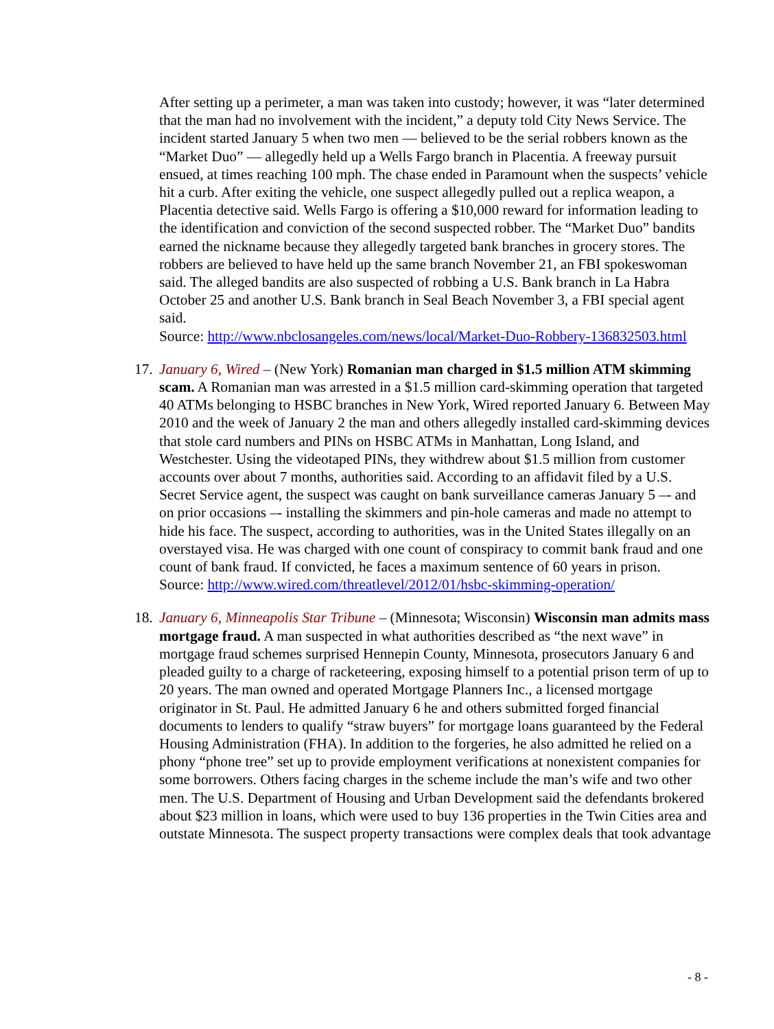After setting up a perimeter, a man was taken into custody; however, it was “later determined that the man had no involvement with the incident,” a deputy told City News Service. The incident started January 5 when two men — believed to be the serial robbers known as the “Market Duo” — allegedly held up a Wells Fargo branch in Placentia. A freeway pursuit ensued, at times reaching 100 mph. The chase ended in Paramount when the suspects’ vehicle hit a curb. After exiting the vehicle, one suspect allegedly pulled out a replica weapon, a Placentia detective said. Wells Fargo is offering a $10,000 reward for information leading to the identification and conviction of the second suspected robber. The “Market Duo” bandits earned the nickname because they allegedly targeted bank branches in grocery stores. The robbers are believed to have held up the same branch November 21, an FBI spokeswoman said. The alleged bandits are also suspected of robbing a U.S. Bank branch in La Habra October 25 and another U.S. Bank branch in Seal Beach November 3, a FBI special agent said.
Source: http://www.nbclosangeles.com/news/local/Market-Duo-Robbery-136832503.html
17.
January 6, Wired – (New York) Romanian man charged in $1.5 million ATM skimming scam. A Romanian man was arrested in a $1.5 million card-skimming operation that targeted 40 ATMs belonging to HSBC branches in New York, Wired reported January 6. Between May 2010 and the week of January 2 the man and others allegedly installed card-skimming devices that stole card numbers and PINs on HSBC ATMs in Manhattan, Long Island, and Westchester. Using the videotaped PINs, they withdrew about $1.5 million from customer accounts over about 7 months, authorities said. According to an affidavit filed by a U.S. Secret Service agent, the suspect was caught on bank surveillance cameras January 5 –- and on prior occasions –- installing the skimmers and pin-hole cameras and made no attempt to hide his face. The suspect, according to authorities, was in the United States illegally on an overstayed visa. He was charged with one count of conspiracy to commit bank fraud and one count of bank fraud. If convicted, he faces a maximum sentence of 60 years in prison.
Source: http://www.wired.com/threatlevel/2012/01/hsbc-skimming-operation/
18.
January 6, Minneapolis Star Tribune – (Minnesota; Wisconsin) Wisconsin man admits mass mortgage fraud. A man suspected in what authorities described as “the next wave” in mortgage fraud schemes surprised Hennepin County, Minnesota, prosecutors January 6 and pleaded guilty to a charge of racketeering, exposing himself to a potential prison term of up to 20 years. The man owned and operated Mortgage Planners Inc., a licensed mortgage originator in St. Paul. He admitted January 6 he and others submitted forged financial documents to lenders to qualify “straw buyers” for mortgage loans guaranteed by the Federal Housing Administration (FHA). In addition to the forgeries, he also admitted he relied on a phony “phone tree” set up to provide employment verifications at nonexistent companies for some borrowers. Others facing charges in the scheme include the man’s wife and two other men. The U.S. Department of Housing and Urban Development said the defendants brokered about $23 million in loans, which were used to buy 136 properties in the Twin Cities area and outstate Minnesota. The suspect property transactions were complex deals that took advantage
- 8 -